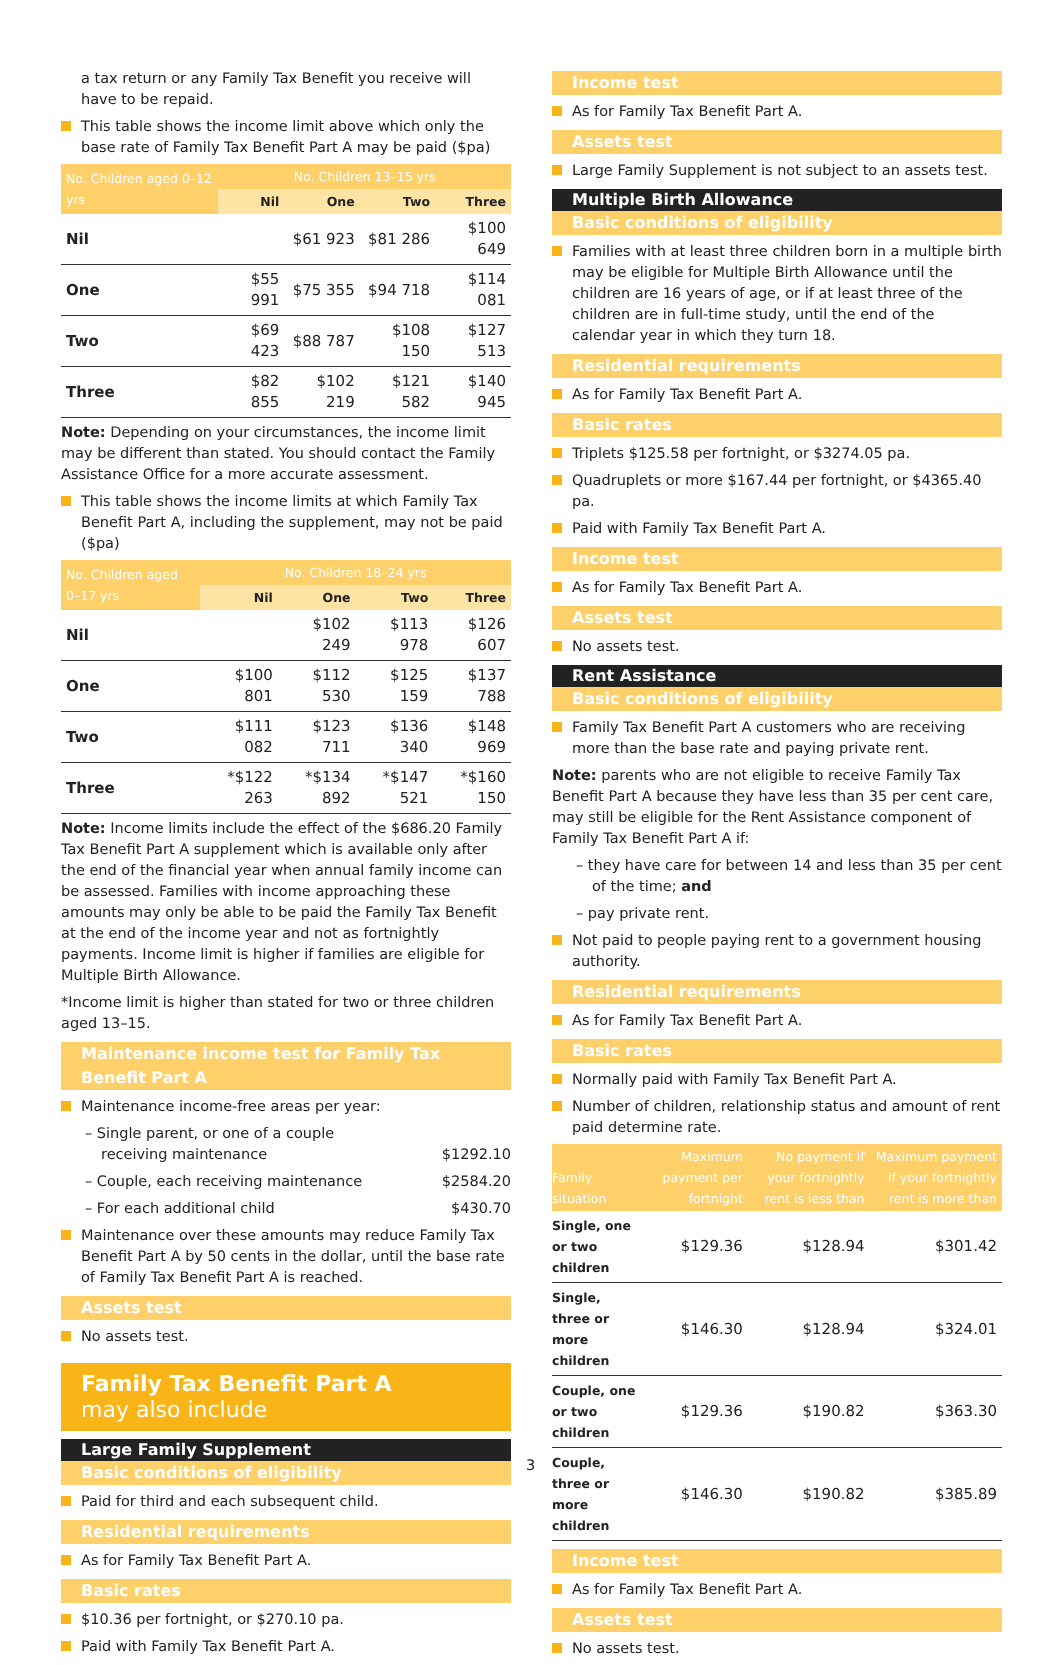a tax return or any Family Tax Benefit you receive will have to be repaid.
This table shows the income limit above which only the base rate of Family Tax Benefit Part A may be paid ($pa)
| No. Children aged 0–12 yrs | No. Children 13–15 yrs | | | |
| --- | --- | --- | --- | --- |
| | Nil | One | Two | Three |
| Nil | | $61 923 | $81 286 | $100 649 |
| One | $55 991 | $75 355 | $94 718 | $114 081 |
| Two | $69 423 | $88 787 | $108 150 | $127 513 |
| Three | $82 855 | $102 219 | $121 582 | $140 945 |
Note: Depending on your circumstances, the income limit may be different than stated. You should contact the Family Assistance Office for a more accurate assessment.
This table shows the income limits at which Family Tax Benefit Part A, including the supplement, may not be paid ($pa)
| No. Children aged 0–17 yrs | No. Children 18–24 yrs | | | |
| --- | --- | --- | --- | --- |
| | Nil | One | Two | Three |
| Nil | | $102 249 | $113 978 | $126 607 |
| One | $100 801 | $112 530 | $125 159 | $137 788 |
| Two | $111 082 | $123 711 | $136 340 | $148 969 |
| Three | *$122 263 | *$134 892 | *$147 521 | *$160 150 |
Note: Income limits include the effect of the $686.20 Family Tax Benefit Part A supplement which is available only after the end of the financial year when annual family income can be assessed. Families with income approaching these amounts may only be able to be paid the Family Tax Benefit at the end of the income year and not as fortnightly payments. Income limit is higher if families are eligible for Multiple Birth Allowance.
*Income limit is higher than stated for two or three children aged 13–15.
Maintenance income test for Family Tax Benefit Part A
Maintenance income-free areas per year:
– Single parent, or one of a couple
receiving maintenance $1292.10
– Couple, each receiving maintenance $2584.20
– For each additional child $430.70
Maintenance over these amounts may reduce Family Tax Benefit Part A by 50 cents in the dollar, until the base rate of Family Tax Benefit Part A is reached.
Assets test
No assets test.
Family Tax Benefit Part A
may also include
Large Family Supplement
Basic conditions of eligibility
Paid for third and each subsequent child.
Residential requirements
As for Family Tax Benefit Part A.
Basic rates
$10.36 per fortnight, or $270.10 pa.
Paid with Family Tax Benefit Part A.
Income test
As for Family Tax Benefit Part A.
Assets test
Large Family Supplement is not subject to an assets test.
Multiple Birth Allowance
Basic conditions of eligibility
Families with at least three children born in a multiple birth may be eligible for Multiple Birth Allowance until the children are 16 years of age, or if at least three of the children are in full-time study, until the end of the calendar year in which they turn 18.
Residential requirements
As for Family Tax Benefit Part A.
Basic rates
Triplets $125.58 per fortnight, or $3274.05 pa.
Quadruplets or more $167.44 per fortnight, or $4365.40 pa.
Paid with Family Tax Benefit Part A.
Income test
As for Family Tax Benefit Part A.
Assets test
No assets test.
Rent Assistance
Basic conditions of eligibility
Family Tax Benefit Part A customers who are receiving more than the base rate and paying private rent.
Note: parents who are not eligible to receive Family Tax Benefit Part A because they have less than 35 per cent care, may still be eligible for the Rent Assistance component of Family Tax Benefit Part A if:
– they have care for between 14 and less than 35 per cent of the time; and
– pay private rent.
Not paid to people paying rent to a government housing authority.
Residential requirements
As for Family Tax Benefit Part A.
Basic rates
Normally paid with Family Tax Benefit Part A.
Number of children, relationship status and amount of rent paid determine rate.
| Family situation | Maximum payment per fortnight | No payment if your fortnightly rent is less than | Maximum payment if your fortnightly rent is more than |
| --- | --- | --- | --- |
| Single, one or two children | $129.36 | $128.94 | $301.42 |
| Single, three or more children | $146.30 | $128.94 | $324.01 |
| Couple, one or two children | $129.36 | $190.82 | $363.30 |
| Couple, three or more children | $146.30 | $190.82 | $385.89 |
Income test
As for Family Tax Benefit Part A.
Assets test
No assets test.
3